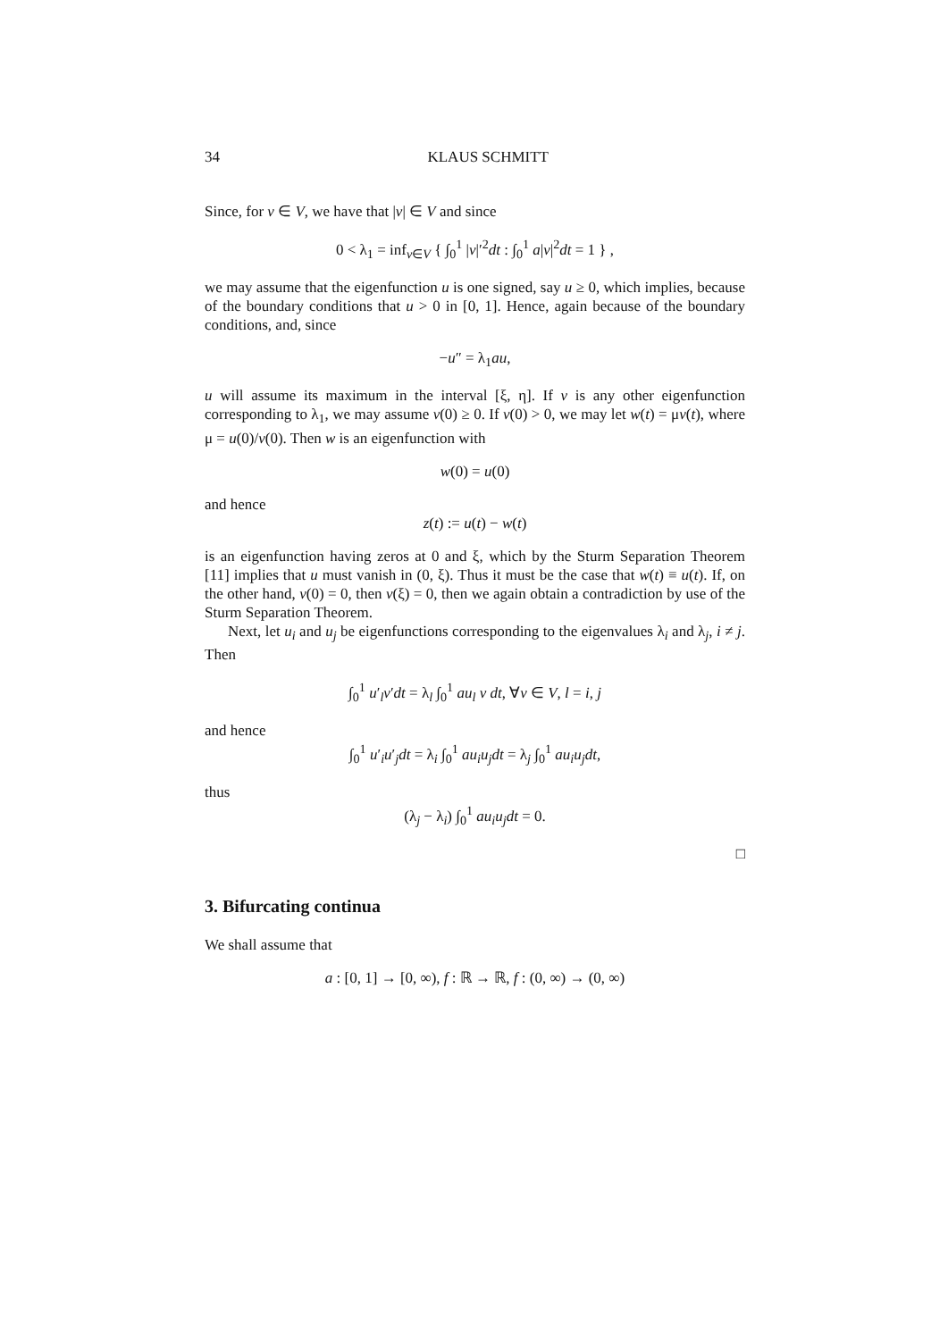34 KLAUS SCHMITT
Since, for v ∈ V, we have that |v| ∈ V and since
0 < λ<sub>1</sub> = inf<sub>v∈V</sub> { ∫<sub>0</sub><sup>1</sup> |v|′<sup>2</sup>dt : ∫<sub>0</sub><sup>1</sup> a|v|<sup>2</sup>dt = 1 } ,
we may assume that the eigenfunction u is one signed, say u ≥ 0, which implies, because of the boundary conditions that u > 0 in [0, 1]. Hence, again because of the boundary conditions, and, since
−u″ = λ<sub>1</sub>au,
u will assume its maximum in the interval [ξ, η]. If v is any other eigenfunction corresponding to λ<sub>1</sub>, we may assume v(0) ≥ 0. If v(0) > 0, we may let w(t) = μv(t), where μ = u(0)/v(0). Then w is an eigenfunction with
w(0) = u(0)
and hence
z(t) := u(t) − w(t)
is an eigenfunction having zeros at 0 and ξ, which by the Sturm Separation Theorem [11] implies that u must vanish in (0, ξ). Thus it must be the case that w(t) ≡ u(t). If, on the other hand, v(0) = 0, then v(ξ) = 0, then we again obtain a contradiction by use of the Sturm Separation Theorem.
Next, let u<sub>i</sub> and u<sub>j</sub> be eigenfunctions corresponding to the eigenvalues λ<sub>i</sub> and λ<sub>j</sub>, i ≠ j. Then
∫<sub>0</sub><sup>1</sup> u′<sub>l</sub>v′dt = λ<sub>l</sub> ∫<sub>0</sub><sup>1</sup> au<sub>l</sub> v dt, ∀v ∈ V, l = i, j
and hence
∫<sub>0</sub><sup>1</sup> u′<sub>i</sub>u′<sub>j</sub>dt = λ<sub>i</sub> ∫<sub>0</sub><sup>1</sup> au<sub>i</sub>u<sub>j</sub>dt = λ<sub>j</sub> ∫<sub>0</sub><sup>1</sup> au<sub>i</sub>u<sub>j</sub>dt,
thus
(λ<sub>j</sub> − λ<sub>i</sub>) ∫<sub>0</sub><sup>1</sup> au<sub>i</sub>u<sub>j</sub>dt = 0.
□
3. Bifurcating continua
We shall assume that
a : [0, 1] → [0, ∞), f : ℝ → ℝ, f : (0, ∞) → (0, ∞)